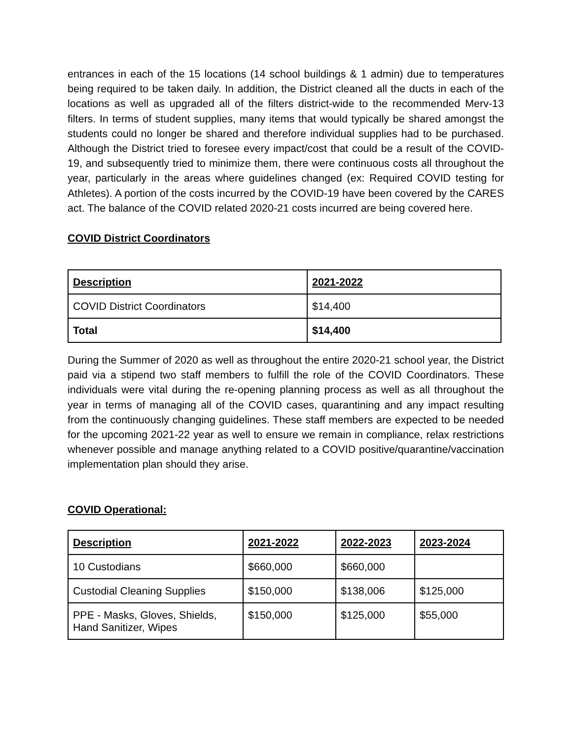entrances in each of the 15 locations (14 school buildings & 1 admin) due to temperatures being required to be taken daily. In addition, the District cleaned all the ducts in each of the locations as well as upgraded all of the filters district-wide to the recommended Merv-13 filters. In terms of student supplies, many items that would typically be shared amongst the students could no longer be shared and therefore individual supplies had to be purchased. Although the District tried to foresee every impact/cost that could be a result of the COVID-19, and subsequently tried to minimize them, there were continuous costs all throughout the year, particularly in the areas where guidelines changed (ex: Required COVID testing for Athletes). A portion of the costs incurred by the COVID-19 have been covered by the CARES act. The balance of the COVID related 2020-21 costs incurred are being covered here.
COVID District Coordinators
| Description | 2021-2022 |
| --- | --- |
| COVID District Coordinators | $14,400 |
| Total | $14,400 |
During the Summer of 2020 as well as throughout the entire 2020-21 school year, the District paid via a stipend two staff members to fulfill the role of the COVID Coordinators. These individuals were vital during the re-opening planning process as well as all throughout the year in terms of managing all of the COVID cases, quarantining and any impact resulting from the continuously changing guidelines. These staff members are expected to be needed for the upcoming 2021-22 year as well to ensure we remain in compliance, relax restrictions whenever possible and manage anything related to a COVID positive/quarantine/vaccination implementation plan should they arise.
COVID Operational:
| Description | 2021-2022 | 2022-2023 | 2023-2024 |
| --- | --- | --- | --- |
| 10 Custodians | $660,000 | $660,000 | |
| Custodial Cleaning Supplies | $150,000 | $138,006 | $125,000 |
| PPE - Masks, Gloves, Shields, Hand Sanitizer, Wipes | $150,000 | $125,000 | $55,000 |